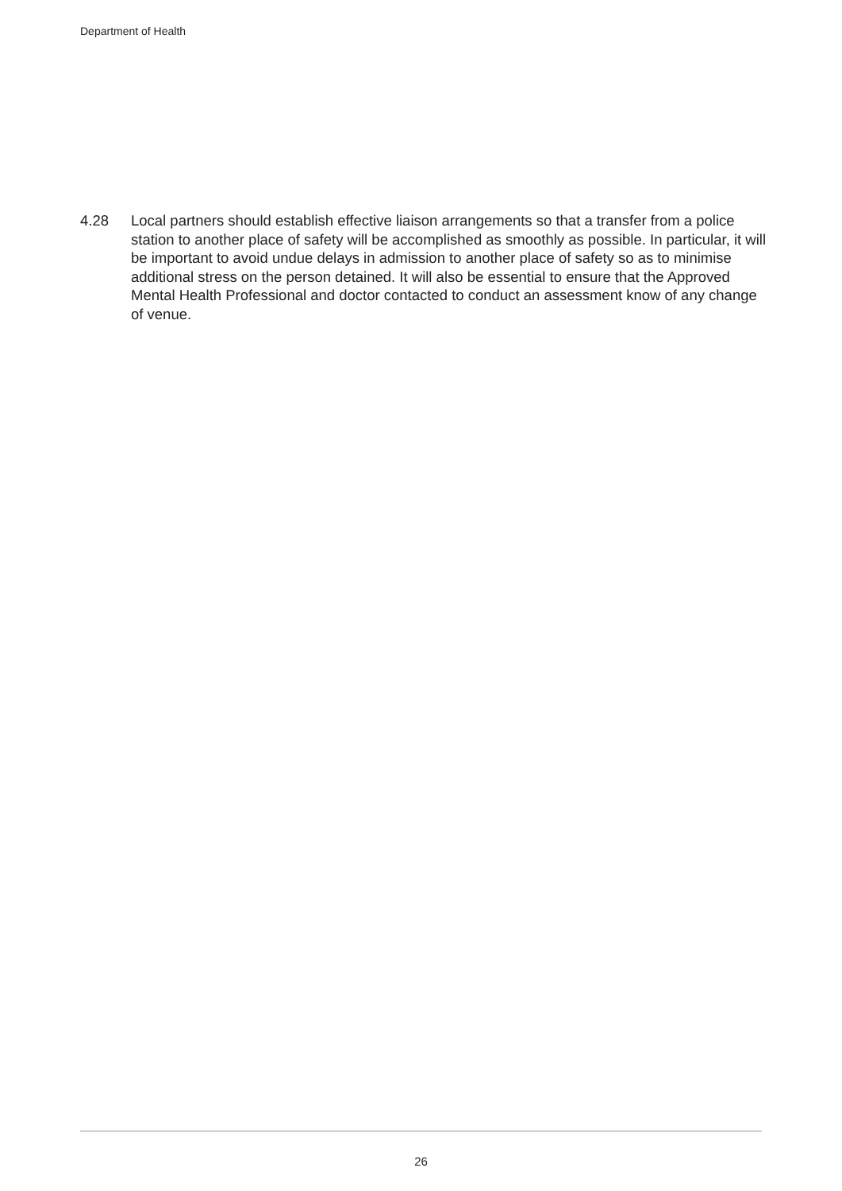Department of Health
4.28 Local partners should establish effective liaison arrangements so that a transfer from a police station to another place of safety will be accomplished as smoothly as possible. In particular, it will be important to avoid undue delays in admission to another place of safety so as to minimise additional stress on the person detained. It will also be essential to ensure that the Approved Mental Health Professional and doctor contacted to conduct an assessment know of any change of venue.
26